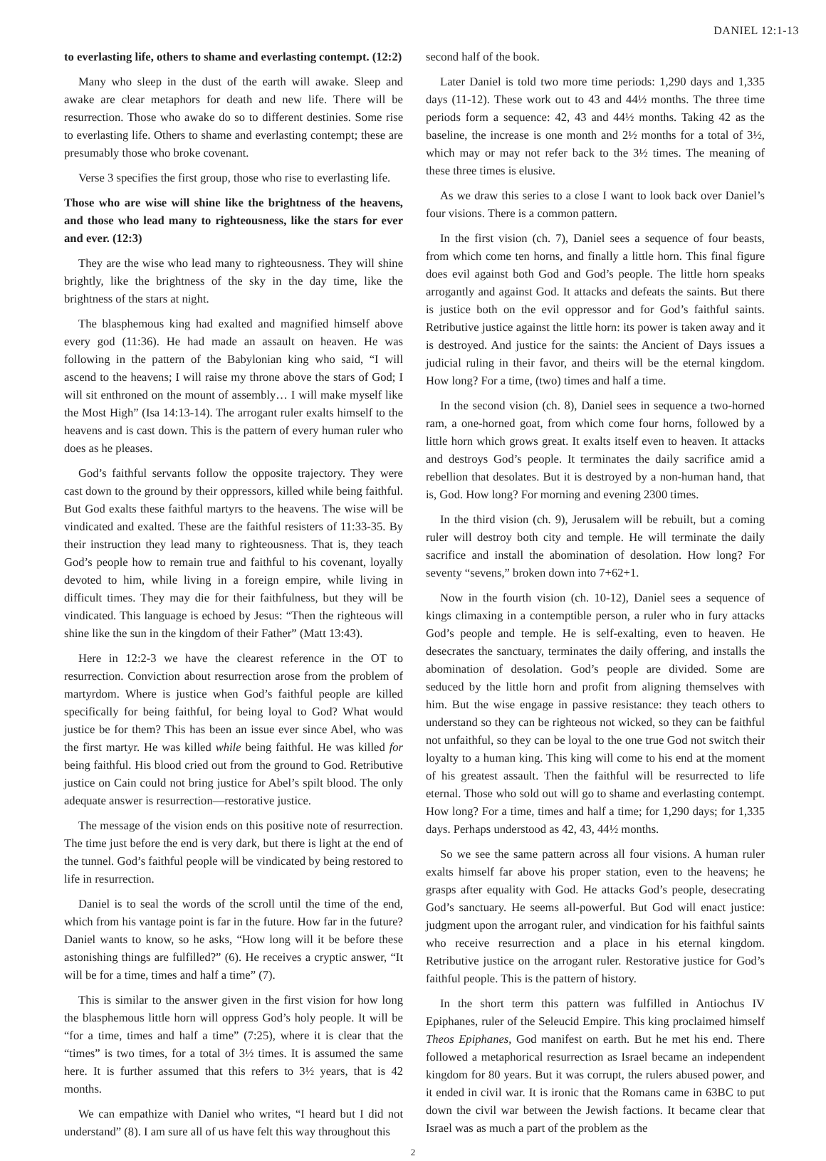DANIEL 12:1-13
to everlasting life, others to shame and everlasting contempt. (12:2)
Many who sleep in the dust of the earth will awake. Sleep and awake are clear metaphors for death and new life. There will be resurrection. Those who awake do so to different destinies. Some rise to everlasting life. Others to shame and everlasting contempt; these are presumably those who broke covenant.
Verse 3 specifies the first group, those who rise to everlasting life.
Those who are wise will shine like the brightness of the heavens, and those who lead many to righteousness, like the stars for ever and ever. (12:3)
They are the wise who lead many to righteousness. They will shine brightly, like the brightness of the sky in the day time, like the brightness of the stars at night.
The blasphemous king had exalted and magnified himself above every god (11:36). He had made an assault on heaven. He was following in the pattern of the Babylonian king who said, “I will ascend to the heavens; I will raise my throne above the stars of God; I will sit enthroned on the mount of assembly… I will make myself like the Most High” (Isa 14:13-14). The arrogant ruler exalts himself to the heavens and is cast down. This is the pattern of every human ruler who does as he pleases.
God’s faithful servants follow the opposite trajectory. They were cast down to the ground by their oppressors, killed while being faithful. But God exalts these faithful martyrs to the heavens. The wise will be vindicated and exalted. These are the faithful resisters of 11:33-35. By their instruction they lead many to righteousness. That is, they teach God’s people how to remain true and faithful to his covenant, loyally devoted to him, while living in a foreign empire, while living in difficult times. They may die for their faithfulness, but they will be vindicated. This language is echoed by Jesus: “Then the righteous will shine like the sun in the kingdom of their Father” (Matt 13:43).
Here in 12:2-3 we have the clearest reference in the OT to resurrection. Conviction about resurrection arose from the problem of martyrdom. Where is justice when God’s faithful people are killed specifically for being faithful, for being loyal to God? What would justice be for them? This has been an issue ever since Abel, who was the first martyr. He was killed while being faithful. He was killed for being faithful. His blood cried out from the ground to God. Retributive justice on Cain could not bring justice for Abel’s spilt blood. The only adequate answer is resurrection—restorative justice.
The message of the vision ends on this positive note of resurrection. The time just before the end is very dark, but there is light at the end of the tunnel. God’s faithful people will be vindicated by being restored to life in resurrection.
Daniel is to seal the words of the scroll until the time of the end, which from his vantage point is far in the future. How far in the future? Daniel wants to know, so he asks, “How long will it be before these astonishing things are fulfilled?” (6). He receives a cryptic answer, “It will be for a time, times and half a time” (7).
This is similar to the answer given in the first vision for how long the blasphemous little horn will oppress God’s holy people. It will be “for a time, times and half a time” (7:25), where it is clear that the “times” is two times, for a total of 3½ times. It is assumed the same here. It is further assumed that this refers to 3½ years, that is 42 months.
We can empathize with Daniel who writes, “I heard but I did not understand” (8). I am sure all of us have felt this way throughout this
second half of the book.
Later Daniel is told two more time periods: 1,290 days and 1,335 days (11-12). These work out to 43 and 44½ months. The three time periods form a sequence: 42, 43 and 44½ months. Taking 42 as the baseline, the increase is one month and 2½ months for a total of 3½, which may or may not refer back to the 3½ times. The meaning of these three times is elusive.
As we draw this series to a close I want to look back over Daniel’s four visions. There is a common pattern.
In the first vision (ch. 7), Daniel sees a sequence of four beasts, from which come ten horns, and finally a little horn. This final figure does evil against both God and God’s people. The little horn speaks arrogantly and against God. It attacks and defeats the saints. But there is justice both on the evil oppressor and for God’s faithful saints. Retributive justice against the little horn: its power is taken away and it is destroyed. And justice for the saints: the Ancient of Days issues a judicial ruling in their favor, and theirs will be the eternal kingdom. How long? For a time, (two) times and half a time.
In the second vision (ch. 8), Daniel sees in sequence a two-horned ram, a one-horned goat, from which come four horns, followed by a little horn which grows great. It exalts itself even to heaven. It attacks and destroys God’s people. It terminates the daily sacrifice amid a rebellion that desolates. But it is destroyed by a non-human hand, that is, God. How long? For morning and evening 2300 times.
In the third vision (ch. 9), Jerusalem will be rebuilt, but a coming ruler will destroy both city and temple. He will terminate the daily sacrifice and install the abomination of desolation. How long? For seventy “sevens,” broken down into 7+62+1.
Now in the fourth vision (ch. 10-12), Daniel sees a sequence of kings climaxing in a contemptible person, a ruler who in fury attacks God’s people and temple. He is self-exalting, even to heaven. He desecrates the sanctuary, terminates the daily offering, and installs the abomination of desolation. God’s people are divided. Some are seduced by the little horn and profit from aligning themselves with him. But the wise engage in passive resistance: they teach others to understand so they can be righteous not wicked, so they can be faithful not unfaithful, so they can be loyal to the one true God not switch their loyalty to a human king. This king will come to his end at the moment of his greatest assault. Then the faithful will be resurrected to life eternal. Those who sold out will go to shame and everlasting contempt. How long? For a time, times and half a time; for 1,290 days; for 1,335 days. Perhaps understood as 42, 43, 44½ months.
So we see the same pattern across all four visions. A human ruler exalts himself far above his proper station, even to the heavens; he grasps after equality with God. He attacks God’s people, desecrating God’s sanctuary. He seems all-powerful. But God will enact justice: judgment upon the arrogant ruler, and vindication for his faithful saints who receive resurrection and a place in his eternal kingdom. Retributive justice on the arrogant ruler. Restorative justice for God’s faithful people. This is the pattern of history.
In the short term this pattern was fulfilled in Antiochus IV Epiphanes, ruler of the Seleucid Empire. This king proclaimed himself Theos Epiphanes, God manifest on earth. But he met his end. There followed a metaphorical resurrection as Israel became an independent kingdom for 80 years. But it was corrupt, the rulers abused power, and it ended in civil war. It is ironic that the Romans came in 63BC to put down the civil war between the Jewish factions. It became clear that Israel was as much a part of the problem as the
2